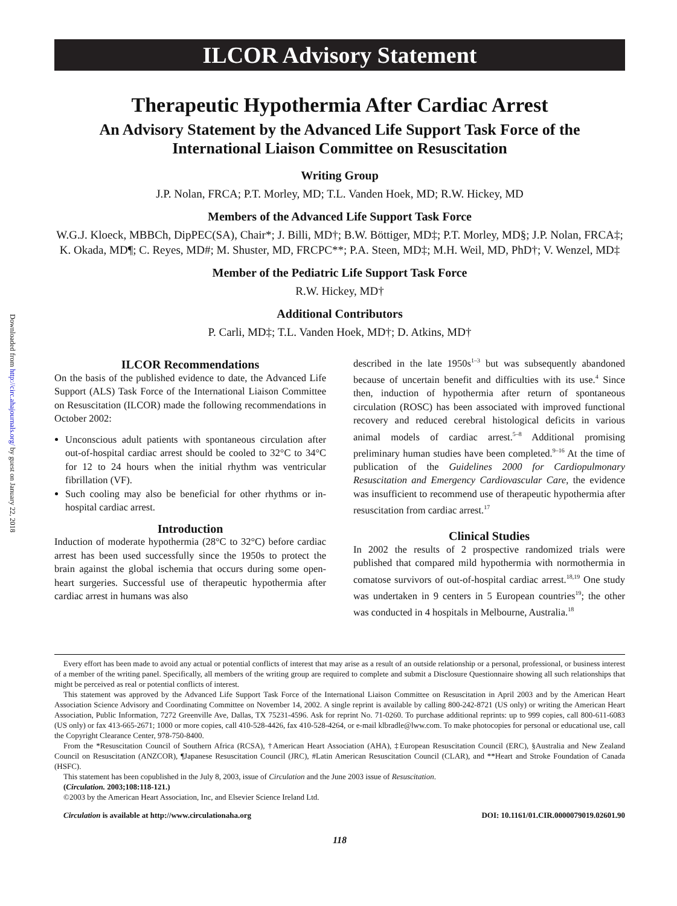Downloaded from http://circ.ahajournals.org/ by guest on January 22, 2018
ILCOR Advisory Statement
Therapeutic Hypothermia After Cardiac Arrest
An Advisory Statement by the Advanced Life Support Task Force of the International Liaison Committee on Resuscitation
Writing Group
J.P. Nolan, FRCA; P.T. Morley, MD; T.L. Vanden Hoek, MD; R.W. Hickey, MD
Members of the Advanced Life Support Task Force
W.G.J. Kloeck, MBBCh, DipPEC(SA), Chair*; J. Billi, MD†; B.W. Böttiger, MD‡; P.T. Morley, MD§; J.P. Nolan, FRCA‡; K. Okada, MD¶; C. Reyes, MD#; M. Shuster, MD, FRCPC**; P.A. Steen, MD‡; M.H. Weil, MD, PhD†; V. Wenzel, MD‡
Member of the Pediatric Life Support Task Force
R.W. Hickey, MD†
Additional Contributors
P. Carli, MD‡; T.L. Vanden Hoek, MD†; D. Atkins, MD†
ILCOR Recommendations
On the basis of the published evidence to date, the Advanced Life Support (ALS) Task Force of the International Liaison Committee on Resuscitation (ILCOR) made the following recommendations in October 2002:
Unconscious adult patients with spontaneous circulation after out-of-hospital cardiac arrest should be cooled to 32°C to 34°C for 12 to 24 hours when the initial rhythm was ventricular fibrillation (VF).
Such cooling may also be beneficial for other rhythms or in-hospital cardiac arrest.
Introduction
Induction of moderate hypothermia (28°C to 32°C) before cardiac arrest has been used successfully since the 1950s to protect the brain against the global ischemia that occurs during some open-heart surgeries. Successful use of therapeutic hypothermia after cardiac arrest in humans was also
described in the late 1950s<sup>1–3</sup> but was subsequently abandoned because of uncertain benefit and difficulties with its use.<sup>4</sup> Since then, induction of hypothermia after return of spontaneous circulation (ROSC) has been associated with improved functional recovery and reduced cerebral histological deficits in various animal models of cardiac arrest.<sup>5–8</sup> Additional promising preliminary human studies have been completed.<sup>9–16</sup> At the time of publication of the Guidelines 2000 for Cardiopulmonary Resuscitation and Emergency Cardiovascular Care, the evidence was insufficient to recommend use of therapeutic hypothermia after resuscitation from cardiac arrest.<sup>17</sup>
Clinical Studies
In 2002 the results of 2 prospective randomized trials were published that compared mild hypothermia with normothermia in comatose survivors of out-of-hospital cardiac arrest.<sup>18,19</sup> One study was undertaken in 9 centers in 5 European countries<sup>19</sup>; the other was conducted in 4 hospitals in Melbourne, Australia.<sup>18</sup>
Every effort has been made to avoid any actual or potential conflicts of interest that may arise as a result of an outside relationship or a personal, professional, or business interest of a member of the writing panel. Specifically, all members of the writing group are required to complete and submit a Disclosure Questionnaire showing all such relationships that might be perceived as real or potential conflicts of interest.
This statement was approved by the Advanced Life Support Task Force of the International Liaison Committee on Resuscitation in April 2003 and by the American Heart Association Science Advisory and Coordinating Committee on November 14, 2002. A single reprint is available by calling 800-242-8721 (US only) or writing the American Heart Association, Public Information, 7272 Greenville Ave, Dallas, TX 75231-4596. Ask for reprint No. 71-0260. To purchase additional reprints: up to 999 copies, call 800-611-6083 (US only) or fax 413-665-2671; 1000 or more copies, call 410-528-4426, fax 410-528-4264, or e-mail klbradle@lww.com. To make photocopies for personal or educational use, call the Copyright Clearance Center, 978-750-8400.
From the *Resuscitation Council of Southern Africa (RCSA), †American Heart Association (AHA), ‡European Resuscitation Council (ERC), §Australia and New Zealand Council on Resuscitation (ANZCOR), ¶Japanese Resuscitation Council (JRC), #Latin American Resuscitation Council (CLAR), and **Heart and Stroke Foundation of Canada (HSFC).
This statement has been copublished in the July 8, 2003, issue of Circulation and the June 2003 issue of Resuscitation.
(Circulation. 2003;108:118-121.)
©2003 by the American Heart Association, Inc, and Elsevier Science Ireland Ltd.
Circulation is available at http://www.circulationaha.org DOI: 10.1161/01.CIR.0000079019.02601.90
118